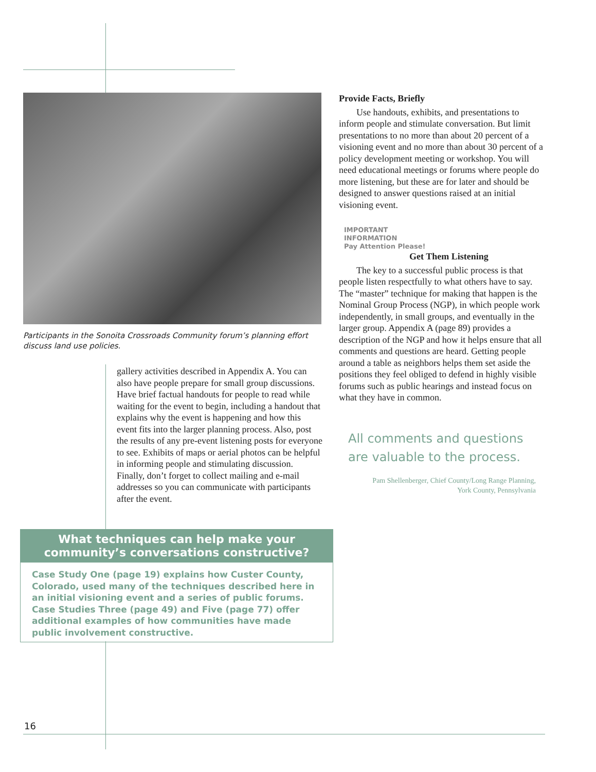Participants in the Sonoita Crossroads Community forum’s planning effort discuss land use policies.
gallery activities described in Appendix A. You can also have people prepare for small group discussions. Have brief factual handouts for people to read while waiting for the event to begin, including a handout that explains why the event is happening and how this event fits into the larger planning process. Also, post the results of any pre-event listening posts for everyone to see. Exhibits of maps or aerial photos can be helpful in informing people and stimulating discussion. Finally, don’t forget to collect mailing and e-mail addresses so you can communicate with participants after the event.
What techniques can help make your community’s conversations constructive?
Case Study One (page 19) explains how Custer County, Colorado, used many of the techniques described here in an initial visioning event and a series of public forums. Case Studies Three (page 49) and Five (page 77) offer additional examples of how communities have made public involvement constructive.
Provide Facts, Briefly
Use handouts, exhibits, and presentations to inform people and stimulate conversation. But limit presentations to no more than about 20 percent of a visioning event and no more than about 30 percent of a policy development meeting or workshop. You will need educational meetings or forums where people do more listening, but these are for later and should be designed to answer questions raised at an initial visioning event.
IMPORTANT
INFORMATION
Pay Attention Please!
Get Them Listening
The key to a successful public process is that people listen respectfully to what others have to say. The “master” technique for making that happen is the Nominal Group Process (NGP), in which people work independently, in small groups, and eventually in the larger group. Appendix A (page 89) provides a description of the NGP and how it helps ensure that all comments and questions are heard. Getting people around a table as neighbors helps them set aside the positions they feel obliged to defend in highly visible forums such as public hearings and instead focus on what they have in common.
All comments and questions are valuable to the process.
Pam Shellenberger, Chief County/Long Range Planning,
York County, Pennsylvania
16